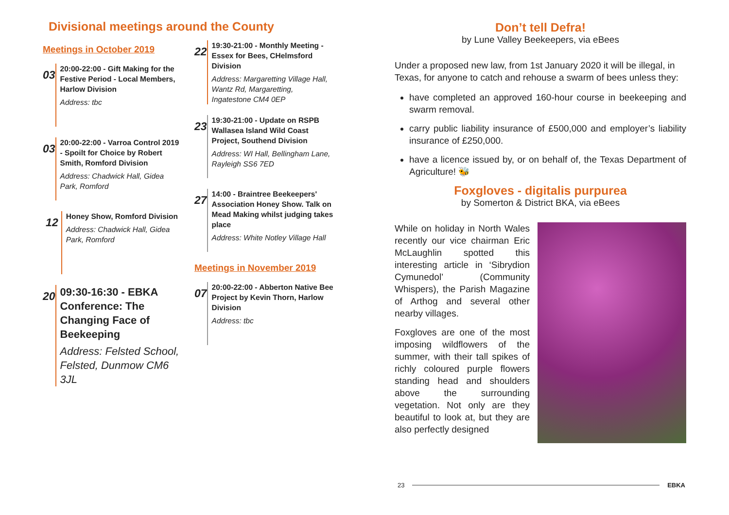Divisional meetings around the County
Meetings in October 2019
03
20:00-22:00 - Gift Making for the Festive Period - Local Members, Harlow Division
Address: tbc
03
20:00-22:00 - Varroa Control 2019 - Spoilt for Choice by Robert Smith, Romford Division
Address: Chadwick Hall, Gidea Park, Romford
12
Honey Show, Romford Division
Address: Chadwick Hall, Gidea Park, Romford
20
09:30-16:30 - EBKA Conference: The Changing Face of Beekeeping
Address: Felsted School, Felsted, Dunmow CM6 3JL
22
19:30-21:00 - Monthly Meeting - Essex for Bees, CHelmsford Division
Address: Margaretting Village Hall, Wantz Rd, Margaretting, Ingatestone CM4 0EP
23
19:30-21:00 - Update on RSPB Wallasea Island Wild Coast Project, Southend Division
Address: WI Hall, Bellingham Lane, Rayleigh SS6 7ED
27
14:00 - Braintree Beekeepers' Association Honey Show. Talk on Mead Making whilst judging takes place
Address: White Notley Village Hall
Meetings in November 2019
07
20:00-22:00 - Abberton Native Bee Project by Kevin Thorn, Harlow Division
Address: tbc
Don’t tell Defra!
by Lune Valley Beekeepers, via eBees
Under a proposed new law, from 1st January 2020 it will be illegal, in Texas, for anyone to catch and rehouse a swarm of bees unless they:
have completed an approved 160-hour course in beekeeping and swarm removal.
carry public liability insurance of £500,000 and employer’s liability insurance of £250,000.
have a licence issued by, or on behalf of, the Texas Department of Agriculture! 🐝
Foxgloves - digitalis purpurea
by Somerton & District BKA, via eBees
While on holiday in North Wales recently our vice chairman Eric McLaughlin spotted this interesting article in ‘Sibrydion Cymunedol’ (Community Whispers), the Parish Magazine of Arthog and several other nearby villages.
Foxgloves are one of the most imposing wildflowers of the summer, with their tall spikes of richly coloured purple flowers standing head and shoulders above the surrounding vegetation. Not only are they beautiful to look at, but they are also perfectly designed
23 EBKA